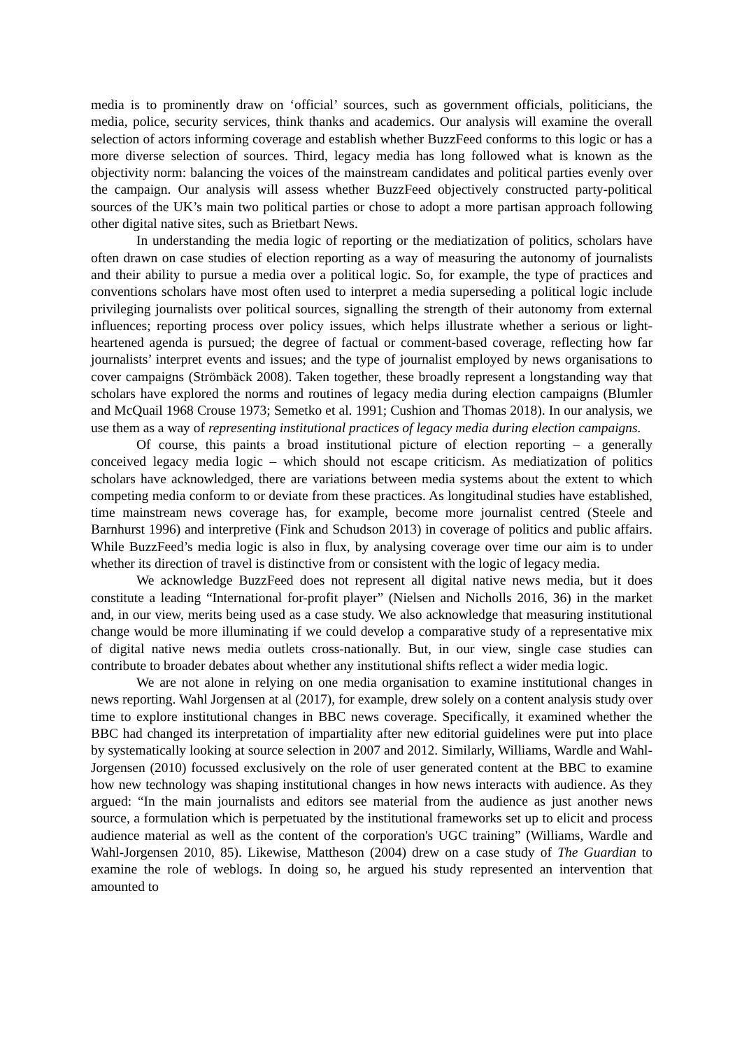media is to prominently draw on ‘official’ sources, such as government officials, politicians, the media, police, security services, think thanks and academics. Our analysis will examine the overall selection of actors informing coverage and establish whether BuzzFeed conforms to this logic or has a more diverse selection of sources. Third, legacy media has long followed what is known as the objectivity norm: balancing the voices of the mainstream candidates and political parties evenly over the campaign. Our analysis will assess whether BuzzFeed objectively constructed party-political sources of the UK’s main two political parties or chose to adopt a more partisan approach following other digital native sites, such as Brietbart News.
In understanding the media logic of reporting or the mediatization of politics, scholars have often drawn on case studies of election reporting as a way of measuring the autonomy of journalists and their ability to pursue a media over a political logic. So, for example, the type of practices and conventions scholars have most often used to interpret a media superseding a political logic include privileging journalists over political sources, signalling the strength of their autonomy from external influences; reporting process over policy issues, which helps illustrate whether a serious or light-heartened agenda is pursued; the degree of factual or comment-based coverage, reflecting how far journalists’ interpret events and issues; and the type of journalist employed by news organisations to cover campaigns (Strömbäck 2008). Taken together, these broadly represent a longstanding way that scholars have explored the norms and routines of legacy media during election campaigns (Blumler and McQuail 1968 Crouse 1973; Semetko et al. 1991; Cushion and Thomas 2018). In our analysis, we use them as a way of representing institutional practices of legacy media during election campaigns.
Of course, this paints a broad institutional picture of election reporting – a generally conceived legacy media logic – which should not escape criticism. As mediatization of politics scholars have acknowledged, there are variations between media systems about the extent to which competing media conform to or deviate from these practices. As longitudinal studies have established, time mainstream news coverage has, for example, become more journalist centred (Steele and Barnhurst 1996) and interpretive (Fink and Schudson 2013) in coverage of politics and public affairs. While BuzzFeed’s media logic is also in flux, by analysing coverage over time our aim is to under whether its direction of travel is distinctive from or consistent with the logic of legacy media.
We acknowledge BuzzFeed does not represent all digital native news media, but it does constitute a leading “International for-profit player” (Nielsen and Nicholls 2016, 36) in the market and, in our view, merits being used as a case study. We also acknowledge that measuring institutional change would be more illuminating if we could develop a comparative study of a representative mix of digital native news media outlets cross-nationally. But, in our view, single case studies can contribute to broader debates about whether any institutional shifts reflect a wider media logic.
We are not alone in relying on one media organisation to examine institutional changes in news reporting. Wahl Jorgensen at al (2017), for example, drew solely on a content analysis study over time to explore institutional changes in BBC news coverage. Specifically, it examined whether the BBC had changed its interpretation of impartiality after new editorial guidelines were put into place by systematically looking at source selection in 2007 and 2012. Similarly, Williams, Wardle and Wahl-Jorgensen (2010) focussed exclusively on the role of user generated content at the BBC to examine how new technology was shaping institutional changes in how news interacts with audience. As they argued: “In the main journalists and editors see material from the audience as just another news source, a formulation which is perpetuated by the institutional frameworks set up to elicit and process audience material as well as the content of the corporation's UGC training” (Williams, Wardle and Wahl-Jorgensen 2010, 85). Likewise, Mattheson (2004) drew on a case study of The Guardian to examine the role of weblogs. In doing so, he argued his study represented an intervention that amounted to